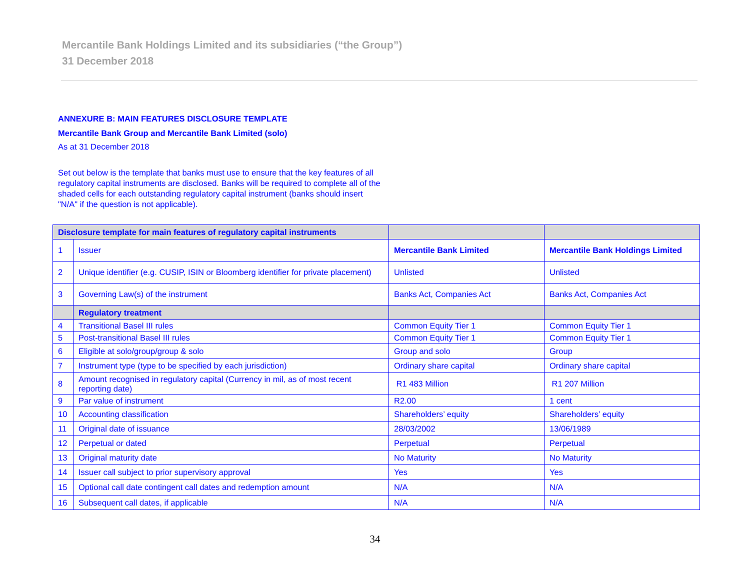Mercantile Bank Holdings Limited and its subsidiaries (“the Group”)
31 December 2018
ANNEXURE B: MAIN FEATURES DISCLOSURE TEMPLATE
Mercantile Bank Group and Mercantile Bank Limited (solo)
As at 31 December 2018
Set out below is the template that banks must use to ensure that the key features of all regulatory capital instruments are disclosed. Banks will be required to complete all of the shaded cells for each outstanding regulatory capital instrument (banks should insert "N/A" if the question is not applicable).
| Disclosure template for main features of regulatory capital instruments | | | |
| --- | --- | --- | --- |
| 1 | Issuer | Mercantile Bank Limited | Mercantile Bank Holdings Limited |
| 2 | Unique identifier (e.g. CUSIP, ISIN or Bloomberg identifier for private placement) | Unlisted | Unlisted |
| 3 | Governing Law(s) of the instrument | Banks Act, Companies Act | Banks Act, Companies Act |
| | Regulatory treatment | | |
| 4 | Transitional Basel III rules | Common Equity Tier 1 | Common Equity Tier 1 |
| 5 | Post-transitional Basel III rules | Common Equity Tier 1 | Common Equity Tier 1 |
| 6 | Eligible at solo/group/group & solo | Group and solo | Group |
| 7 | Instrument type (type to be specified by each jurisdiction) | Ordinary share capital | Ordinary share capital |
| 8 | Amount recognised in regulatory capital (Currency in mil, as of most recent reporting date) | R1 483 Million | R1 207 Million |
| 9 | Par value of instrument | R2.00 | 1 cent |
| 10 | Accounting classification | Shareholders’ equity | Shareholders’ equity |
| 11 | Original date of issuance | 28/03/2002 | 13/06/1989 |
| 12 | Perpetual or dated | Perpetual | Perpetual |
| 13 | Original maturity date | No Maturity | No Maturity |
| 14 | Issuer call subject to prior supervisory approval | Yes | Yes |
| 15 | Optional call date contingent call dates and redemption amount | N/A | N/A |
| 16 | Subsequent call dates, if applicable | N/A | N/A |
34